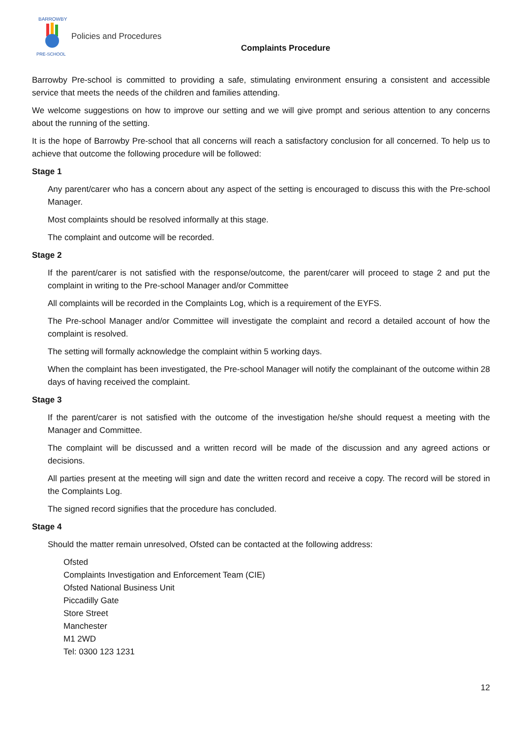BARROWBY
PRE-SCHOOL
Policies and Procedures
Complaints Procedure
Barrowby Pre-school is committed to providing a safe, stimulating environment ensuring a consistent and accessible service that meets the needs of the children and families attending.
We welcome suggestions on how to improve our setting and we will give prompt and serious attention to any concerns about the running of the setting.
It is the hope of Barrowby Pre-school that all concerns will reach a satisfactory conclusion for all concerned. To help us to achieve that outcome the following procedure will be followed:
Stage 1
Any parent/carer who has a concern about any aspect of the setting is encouraged to discuss this with the Pre-school Manager.
Most complaints should be resolved informally at this stage.
The complaint and outcome will be recorded.
Stage 2
If the parent/carer is not satisfied with the response/outcome, the parent/carer will proceed to stage 2 and put the complaint in writing to the Pre-school Manager and/or Committee
All complaints will be recorded in the Complaints Log, which is a requirement of the EYFS.
The Pre-school Manager and/or Committee will investigate the complaint and record a detailed account of how the complaint is resolved.
The setting will formally acknowledge the complaint within 5 working days.
When the complaint has been investigated, the Pre-school Manager will notify the complainant of the outcome within 28 days of having received the complaint.
Stage 3
If the parent/carer is not satisfied with the outcome of the investigation he/she should request a meeting with the Manager and Committee.
The complaint will be discussed and a written record will be made of the discussion and any agreed actions or decisions.
All parties present at the meeting will sign and date the written record and receive a copy. The record will be stored in the Complaints Log.
The signed record signifies that the procedure has concluded.
Stage 4
Should the matter remain unresolved, Ofsted can be contacted at the following address:
Ofsted
Complaints Investigation and Enforcement Team (CIE)
Ofsted National Business Unit
Piccadilly Gate
Store Street
Manchester
M1 2WD
Tel: 0300 123 1231
12